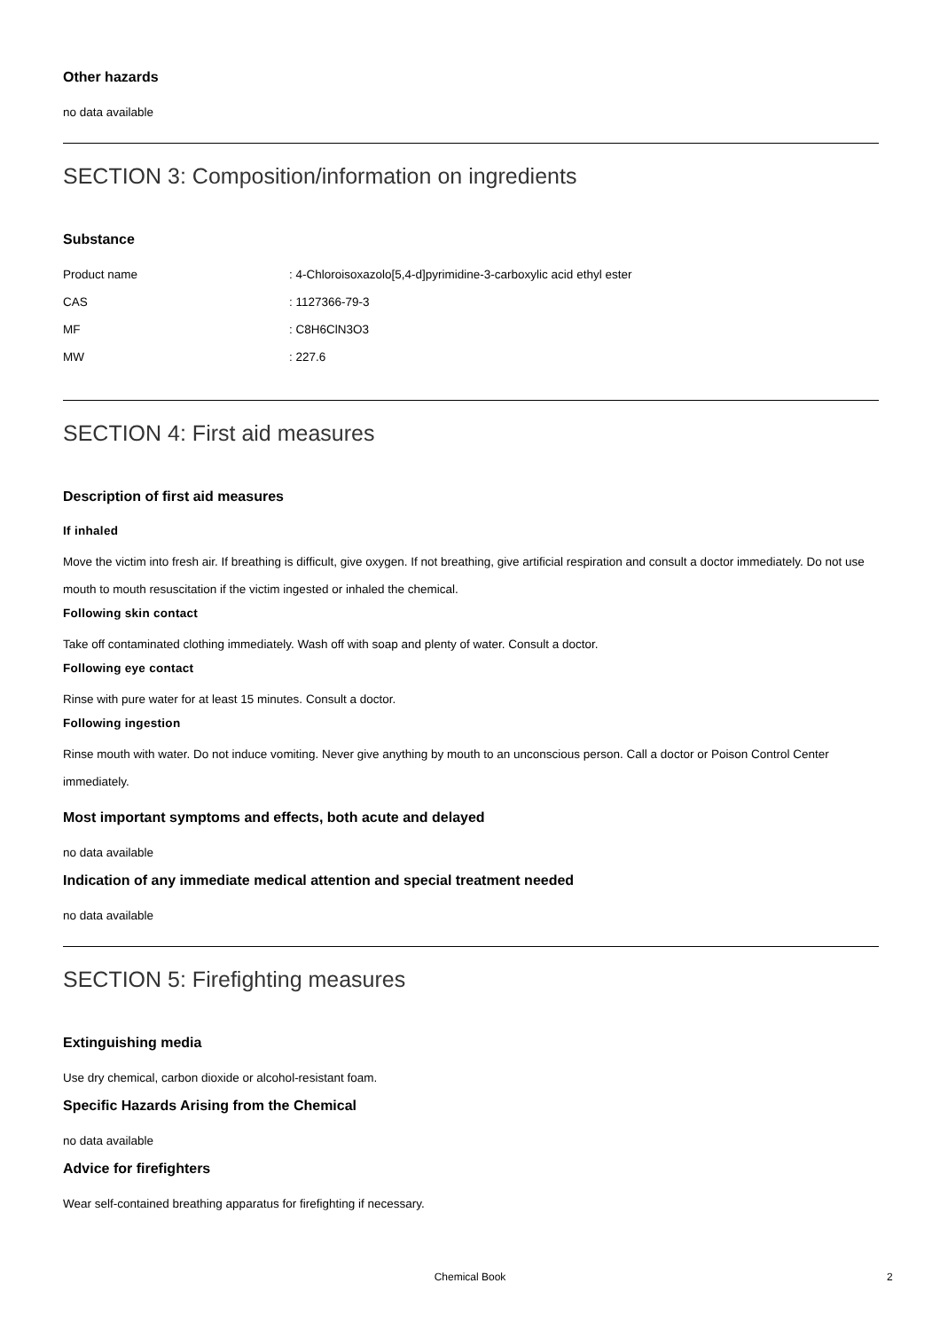Other hazards
no data available
SECTION 3: Composition/information on ingredients
Substance
| Product name | : 4-Chloroisoxazolo[5,4-d]pyrimidine-3-carboxylic acid ethyl ester |
| CAS | : 1127366-79-3 |
| MF | : C8H6ClN3O3 |
| MW | : 227.6 |
SECTION 4: First aid measures
Description of first aid measures
If inhaled
Move the victim into fresh air. If breathing is difficult, give oxygen. If not breathing, give artificial respiration and consult a doctor immediately. Do not use mouth to mouth resuscitation if the victim ingested or inhaled the chemical.
Following skin contact
Take off contaminated clothing immediately. Wash off with soap and plenty of water. Consult a doctor.
Following eye contact
Rinse with pure water for at least 15 minutes. Consult a doctor.
Following ingestion
Rinse mouth with water. Do not induce vomiting. Never give anything by mouth to an unconscious person. Call a doctor or Poison Control Center immediately.
Most important symptoms and effects, both acute and delayed
no data available
Indication of any immediate medical attention and special treatment needed
no data available
SECTION 5: Firefighting measures
Extinguishing media
Use dry chemical, carbon dioxide or alcohol-resistant foam.
Specific Hazards Arising from the Chemical
no data available
Advice for firefighters
Wear self-contained breathing apparatus for firefighting if necessary.
Chemical Book 2